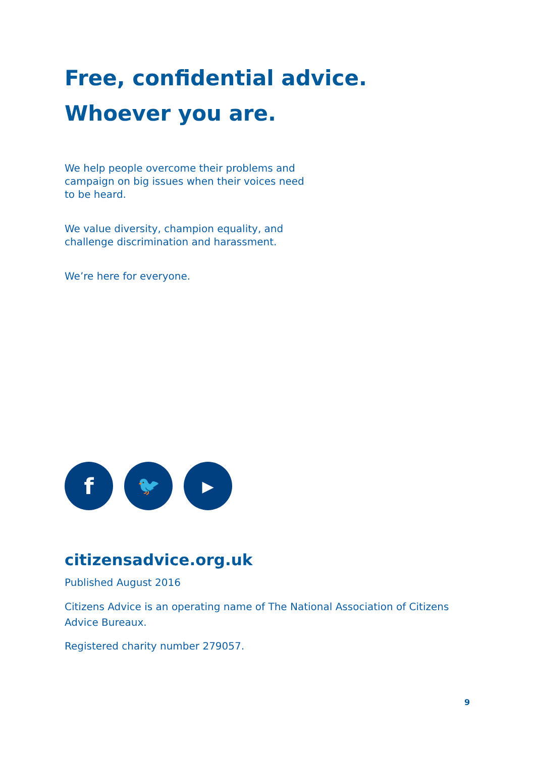Free, confidential advice.
Whoever you are.
We help people overcome their problems and campaign on big issues when their voices need to be heard.
We value diversity, champion equality, and challenge discrimination and harassment.
We’re here for everyone.
f
🐦
▶
citizensadvice.org.uk
Published August 2016
Citizens Advice is an operating name of The National Association of Citizens Advice Bureaux.
Registered charity number 279057.
9